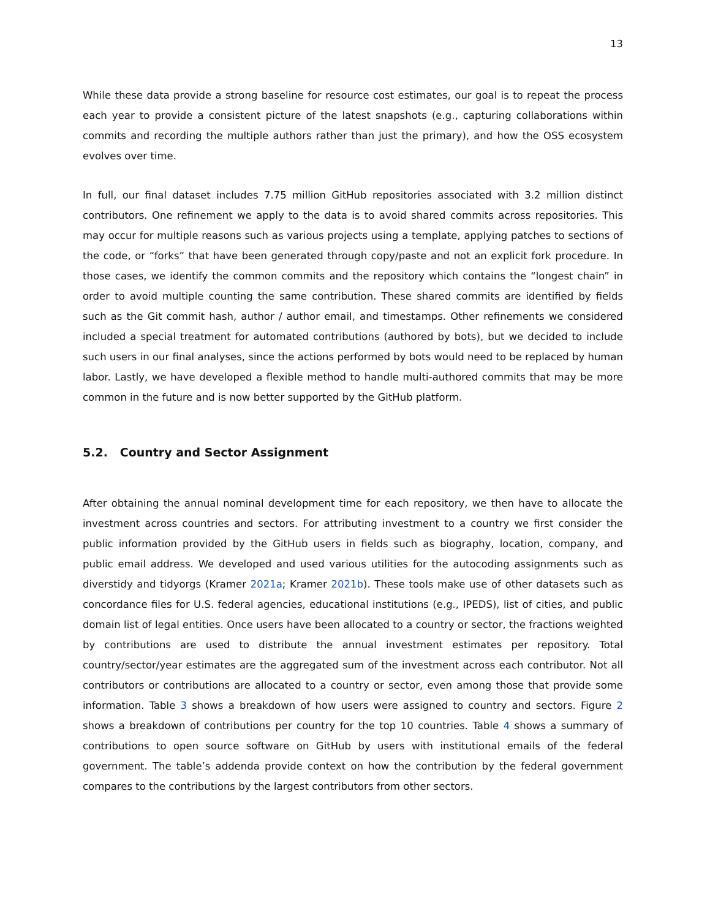13
While these data provide a strong baseline for resource cost estimates, our goal is to repeat the process each year to provide a consistent picture of the latest snapshots (e.g., capturing collaborations within commits and recording the multiple authors rather than just the primary), and how the OSS ecosystem evolves over time.
In full, our final dataset includes 7.75 million GitHub repositories associated with 3.2 million distinct contributors. One refinement we apply to the data is to avoid shared commits across repositories. This may occur for multiple reasons such as various projects using a template, applying patches to sections of the code, or “forks” that have been generated through copy/paste and not an explicit fork procedure. In those cases, we identify the common commits and the repository which contains the “longest chain” in order to avoid multiple counting the same contribution. These shared commits are identified by fields such as the Git commit hash, author / author email, and timestamps. Other refinements we considered included a special treatment for automated contributions (authored by bots), but we decided to include such users in our final analyses, since the actions performed by bots would need to be replaced by human labor. Lastly, we have developed a flexible method to handle multi-authored commits that may be more common in the future and is now better supported by the GitHub platform.
5.2. Country and Sector Assignment
After obtaining the annual nominal development time for each repository, we then have to allocate the investment across countries and sectors. For attributing investment to a country we first consider the public information provided by the GitHub users in fields such as biography, location, company, and public email address. We developed and used various utilities for the autocoding assignments such as diverstidy and tidyorgs (Kramer 2021a; Kramer 2021b). These tools make use of other datasets such as concordance files for U.S. federal agencies, educational institutions (e.g., IPEDS), list of cities, and public domain list of legal entities. Once users have been allocated to a country or sector, the fractions weighted by contributions are used to distribute the annual investment estimates per repository. Total country/sector/year estimates are the aggregated sum of the investment across each contributor. Not all contributors or contributions are allocated to a country or sector, even among those that provide some information. Table 3 shows a breakdown of how users were assigned to country and sectors. Figure 2 shows a breakdown of contributions per country for the top 10 countries. Table 4 shows a summary of contributions to open source software on GitHub by users with institutional emails of the federal government. The table’s addenda provide context on how the contribution by the federal government compares to the contributions by the largest contributors from other sectors.